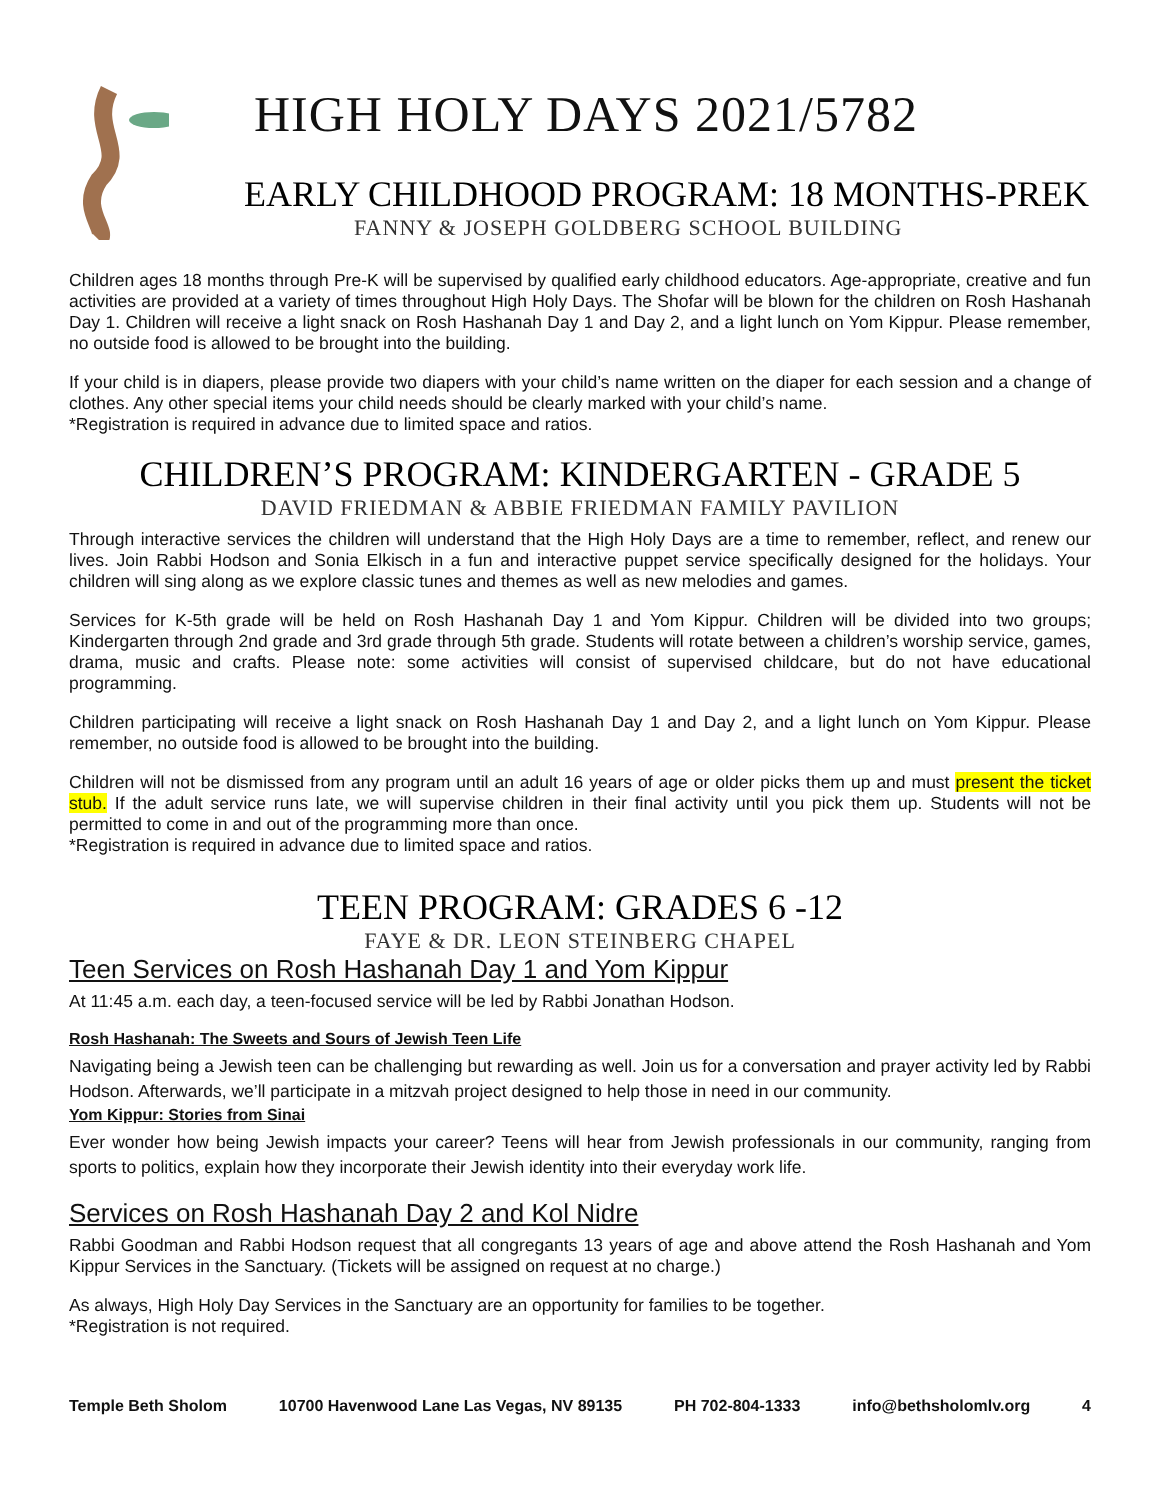HIGH HOLY DAYS 2021/5782
EARLY CHILDHOOD PROGRAM: 18 MONTHS-PREK
FANNY & JOSEPH GOLDBERG SCHOOL BUILDING
Children ages 18 months through Pre-K will be supervised by qualified early childhood educators. Age-appropriate, creative and fun activities are provided at a variety of times throughout High Holy Days. The Shofar will be blown for the children on Rosh Hashanah Day 1. Children will receive a light snack on Rosh Hashanah Day 1 and Day 2, and a light lunch on Yom Kippur. Please remember, no outside food is allowed to be brought into the building.
If your child is in diapers, please provide two diapers with your child’s name written on the diaper for each session and a change of clothes. Any other special items your child needs should be clearly marked with your child’s name.
*Registration is required in advance due to limited space and ratios.
CHILDREN’S PROGRAM: KINDERGARTEN - GRADE 5
DAVID FRIEDMAN & ABBIE FRIEDMAN FAMILY PAVILION
Through interactive services the children will understand that the High Holy Days are a time to remember, reflect, and renew our lives. Join Rabbi Hodson and Sonia Elkisch in a fun and interactive puppet service specifically designed for the holidays. Your children will sing along as we explore classic tunes and themes as well as new melodies and games.
Services for K-5th grade will be held on Rosh Hashanah Day 1 and Yom Kippur. Children will be divided into two groups; Kindergarten through 2nd grade and 3rd grade through 5th grade. Students will rotate between a children’s worship service, games, drama, music and crafts. Please note: some activities will consist of supervised childcare, but do not have educational programming.
Children participating will receive a light snack on Rosh Hashanah Day 1 and Day 2, and a light lunch on Yom Kippur. Please remember, no outside food is allowed to be brought into the building.
Children will not be dismissed from any program until an adult 16 years of age or older picks them up and must present the ticket stub. If the adult service runs late, we will supervise children in their final activity until you pick them up. Students will not be permitted to come in and out of the programming more than once.
*Registration is required in advance due to limited space and ratios.
TEEN PROGRAM: GRADES 6 -12
FAYE & DR. LEON STEINBERG CHAPEL
Teen Services on Rosh Hashanah Day 1 and Yom Kippur
At 11:45 a.m. each day, a teen-focused service will be led by Rabbi Jonathan Hodson.
Rosh Hashanah: The Sweets and Sours of Jewish Teen Life
Navigating being a Jewish teen can be challenging but rewarding as well. Join us for a conversation and prayer activity led by Rabbi Hodson. Afterwards, we’ll participate in a mitzvah project designed to help those in need in our community.
Yom Kippur: Stories from Sinai
Ever wonder how being Jewish impacts your career? Teens will hear from Jewish professionals in our community, ranging from sports to politics, explain how they incorporate their Jewish identity into their everyday work life.
Services on Rosh Hashanah Day 2 and Kol Nidre
Rabbi Goodman and Rabbi Hodson request that all congregants 13 years of age and above attend the Rosh Hashanah and Yom Kippur Services in the Sanctuary. (Tickets will be assigned on request at no charge.)
As always, High Holy Day Services in the Sanctuary are an opportunity for families to be together.
*Registration is not required.
Temple Beth Sholom 10700 Havenwood Lane Las Vegas, NV 89135 PH 702-804-1333 info@bethsholomlv.org 4